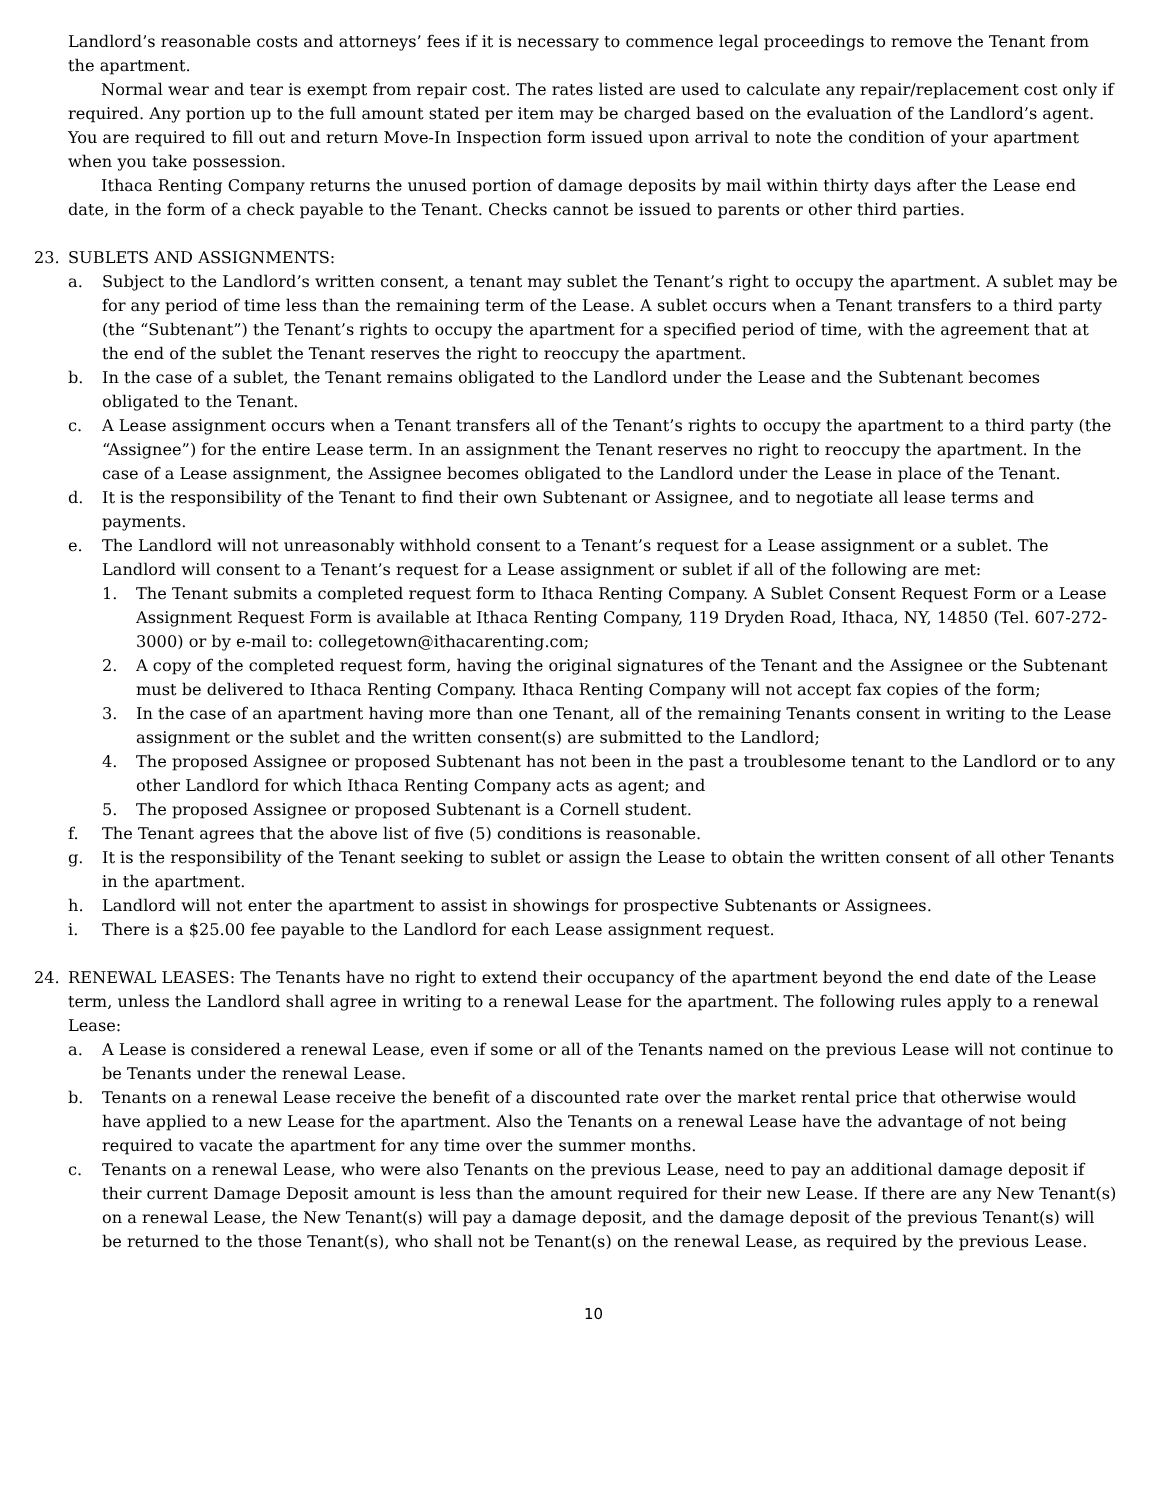Landlord’s reasonable costs and attorneys’ fees if it is necessary to commence legal proceedings to remove the Tenant from the apartment.
Normal wear and tear is exempt from repair cost. The rates listed are used to calculate any repair/replacement cost only if required. Any portion up to the full amount stated per item may be charged based on the evaluation of the Landlord’s agent. You are required to fill out and return Move-In Inspection form issued upon arrival to note the condition of your apartment when you take possession.
Ithaca Renting Company returns the unused portion of damage deposits by mail within thirty days after the Lease end date, in the form of a check payable to the Tenant. Checks cannot be issued to parents or other third parties.
23. SUBLETS AND ASSIGNMENTS:
a. Subject to the Landlord’s written consent, a tenant may sublet the Tenant’s right to occupy the apartment. A sublet may be for any period of time less than the remaining term of the Lease. A sublet occurs when a Tenant transfers to a third party (the “Subtenant”) the Tenant’s rights to occupy the apartment for a specified period of time, with the agreement that at the end of the sublet the Tenant reserves the right to reoccupy the apartment.
b. In the case of a sublet, the Tenant remains obligated to the Landlord under the Lease and the Subtenant becomes obligated to the Tenant.
c. A Lease assignment occurs when a Tenant transfers all of the Tenant’s rights to occupy the apartment to a third party (the “Assignee”) for the entire Lease term. In an assignment the Tenant reserves no right to reoccupy the apartment. In the case of a Lease assignment, the Assignee becomes obligated to the Landlord under the Lease in place of the Tenant.
d. It is the responsibility of the Tenant to find their own Subtenant or Assignee, and to negotiate all lease terms and payments.
e. The Landlord will not unreasonably withhold consent to a Tenant’s request for a Lease assignment or a sublet. The Landlord will consent to a Tenant’s request for a Lease assignment or sublet if all of the following are met:
1. The Tenant submits a completed request form to Ithaca Renting Company. A Sublet Consent Request Form or a Lease Assignment Request Form is available at Ithaca Renting Company, 119 Dryden Road, Ithaca, NY, 14850 (Tel. 607-272-3000) or by e-mail to: collegetown@ithacarenting.com;
2. A copy of the completed request form, having the original signatures of the Tenant and the Assignee or the Subtenant must be delivered to Ithaca Renting Company. Ithaca Renting Company will not accept fax copies of the form;
3. In the case of an apartment having more than one Tenant, all of the remaining Tenants consent in writing to the Lease assignment or the sublet and the written consent(s) are submitted to the Landlord;
4. The proposed Assignee or proposed Subtenant has not been in the past a troublesome tenant to the Landlord or to any other Landlord for which Ithaca Renting Company acts as agent; and
5. The proposed Assignee or proposed Subtenant is a Cornell student.
f. The Tenant agrees that the above list of five (5) conditions is reasonable.
g. It is the responsibility of the Tenant seeking to sublet or assign the Lease to obtain the written consent of all other Tenants in the apartment.
h. Landlord will not enter the apartment to assist in showings for prospective Subtenants or Assignees.
i. There is a $25.00 fee payable to the Landlord for each Lease assignment request.
24. RENEWAL LEASES: The Tenants have no right to extend their occupancy of the apartment beyond the end date of the Lease term, unless the Landlord shall agree in writing to a renewal Lease for the apartment. The following rules apply to a renewal Lease:
a. A Lease is considered a renewal Lease, even if some or all of the Tenants named on the previous Lease will not continue to be Tenants under the renewal Lease.
b. Tenants on a renewal Lease receive the benefit of a discounted rate over the market rental price that otherwise would have applied to a new Lease for the apartment. Also the Tenants on a renewal Lease have the advantage of not being required to vacate the apartment for any time over the summer months.
c. Tenants on a renewal Lease, who were also Tenants on the previous Lease, need to pay an additional damage deposit if their current Damage Deposit amount is less than the amount required for their new Lease. If there are any New Tenant(s) on a renewal Lease, the New Tenant(s) will pay a damage deposit, and the damage deposit of the previous Tenant(s) will be returned to the those Tenant(s), who shall not be Tenant(s) on the renewal Lease, as required by the previous Lease.
10